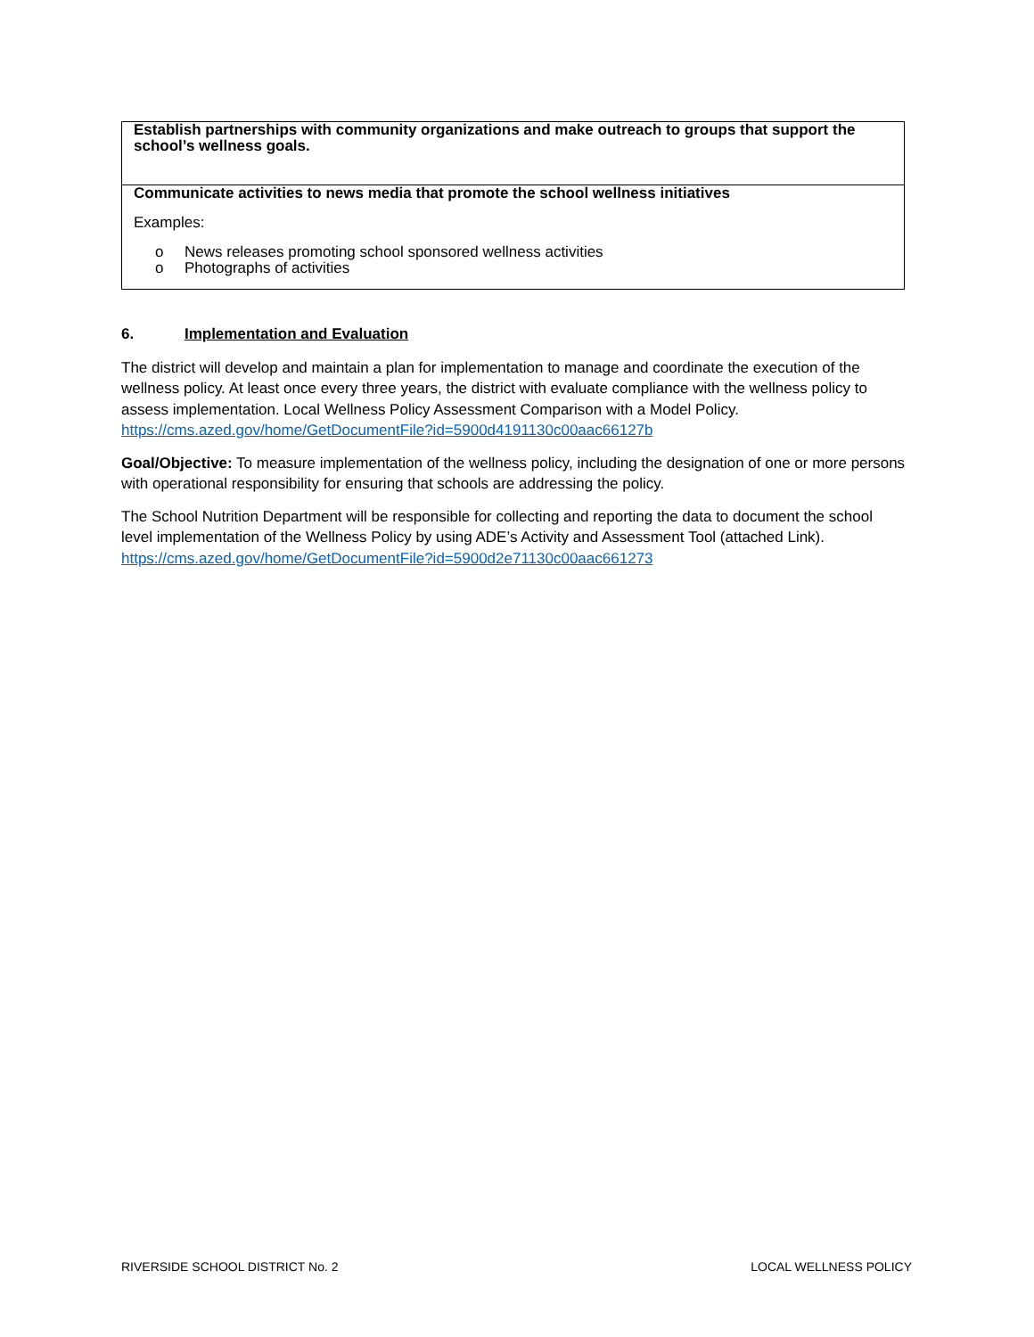| Establish partnerships with community organizations and make outreach to groups that support the school’s wellness goals. |
| Communicate activities to news media that promote the school wellness initiatives Examples: o News releases promoting school sponsored wellness activities o Photographs of activities |
6. Implementation and Evaluation
The district will develop and maintain a plan for implementation to manage and coordinate the execution of the wellness policy. At least once every three years, the district with evaluate compliance with the wellness policy to assess implementation. Local Wellness Policy Assessment Comparison with a Model Policy. https://cms.azed.gov/home/GetDocumentFile?id=5900d4191130c00aac66127b
Goal/Objective: To measure implementation of the wellness policy, including the designation of one or more persons with operational responsibility for ensuring that schools are addressing the policy.
The School Nutrition Department will be responsible for collecting and reporting the data to document the school level implementation of the Wellness Policy by using ADE’s Activity and Assessment Tool (attached Link). https://cms.azed.gov/home/GetDocumentFile?id=5900d2e71130c00aac661273
RIVERSIDE SCHOOL DISTRICT No. 2 LOCAL WELLNESS POLICY